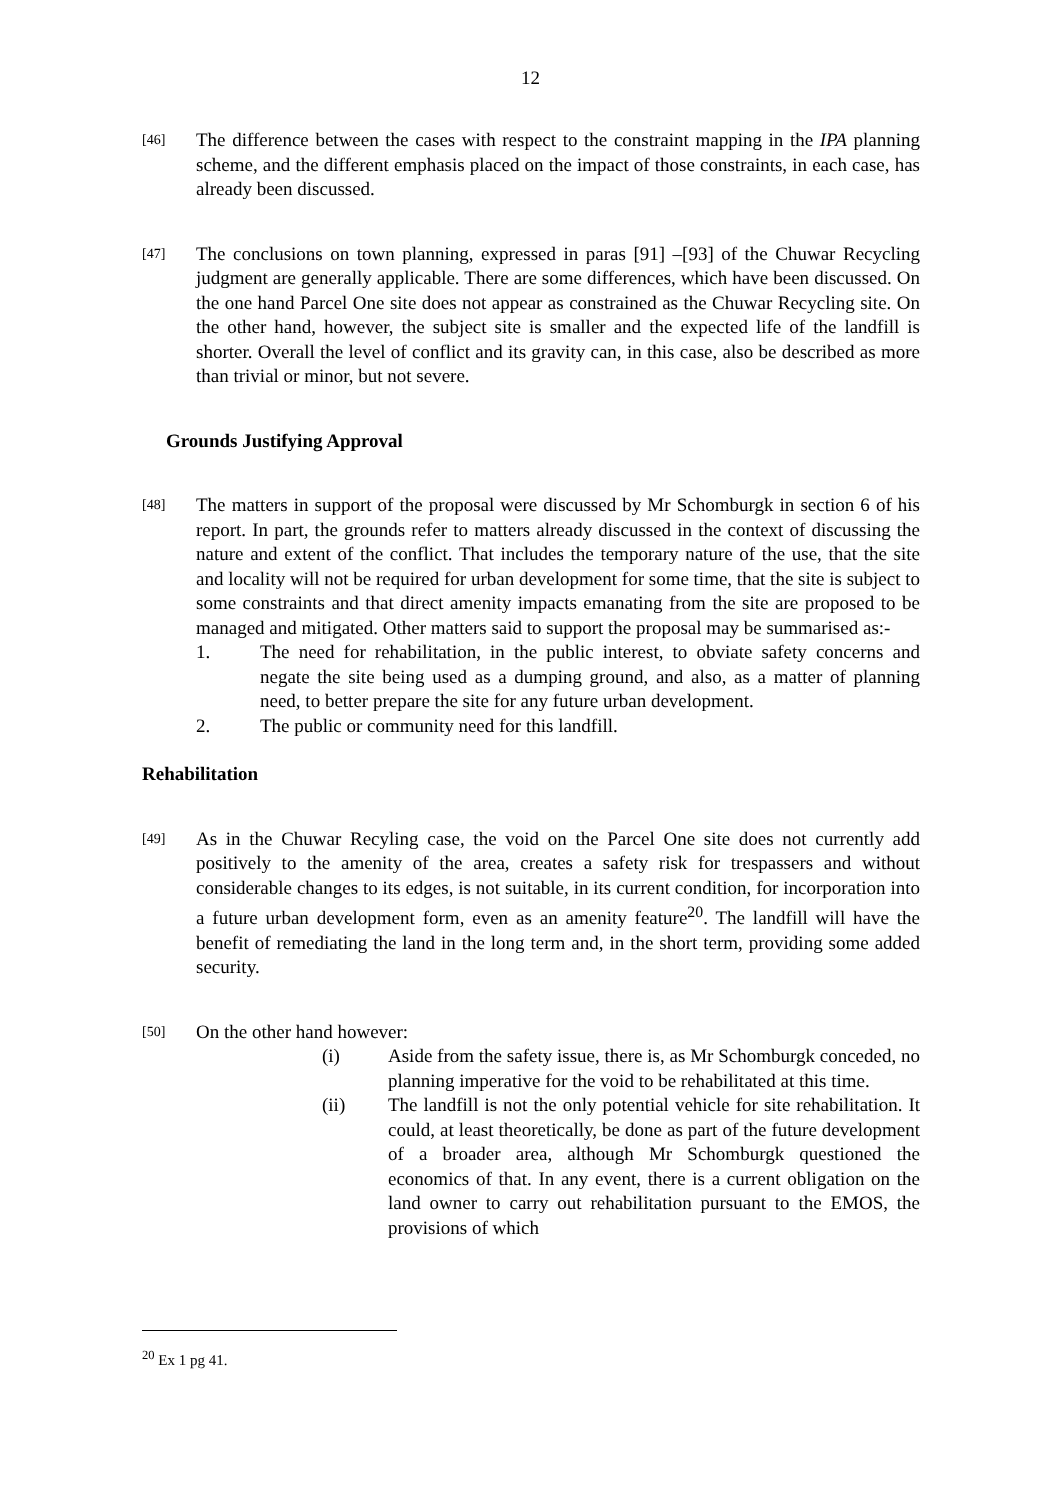12
[46]
The difference between the cases with respect to the constraint mapping in the IPA planning scheme, and the different emphasis placed on the impact of those constraints, in each case, has already been discussed.
[47]
The conclusions on town planning, expressed in paras [91] –[93] of the Chuwar Recycling judgment are generally applicable. There are some differences, which have been discussed. On the one hand Parcel One site does not appear as constrained as the Chuwar Recycling site. On the other hand, however, the subject site is smaller and the expected life of the landfill is shorter. Overall the level of conflict and its gravity can, in this case, also be described as more than trivial or minor, but not severe.
Grounds Justifying Approval
[48]
The matters in support of the proposal were discussed by Mr Schomburgk in section 6 of his report. In part, the grounds refer to matters already discussed in the context of discussing the nature and extent of the conflict. That includes the temporary nature of the use, that the site and locality will not be required for urban development for some time, that the site is subject to some constraints and that direct amenity impacts emanating from the site are proposed to be managed and mitigated. Other matters said to support the proposal may be summarised as:-
1. The need for rehabilitation, in the public interest, to obviate safety concerns and negate the site being used as a dumping ground, and also, as a matter of planning need, to better prepare the site for any future urban development.
2. The public or community need for this landfill.
Rehabilitation
[49]
As in the Chuwar Recyling case, the void on the Parcel One site does not currently add positively to the amenity of the area, creates a safety risk for trespassers and without considerable changes to its edges, is not suitable, in its current condition, for incorporation into a future urban development form, even as an amenity feature<sup>20</sup>. The landfill will have the benefit of remediating the land in the long term and, in the short term, providing some added security.
[50]
On the other hand however:
(i) Aside from the safety issue, there is, as Mr Schomburgk conceded, no planning imperative for the void to be rehabilitated at this time.
(ii) The landfill is not the only potential vehicle for site rehabilitation. It could, at least theoretically, be done as part of the future development of a broader area, although Mr Schomburgk questioned the economics of that. In any event, there is a current obligation on the land owner to carry out rehabilitation pursuant to the EMOS, the provisions of which
<sup>20</sup> Ex 1 pg 41.